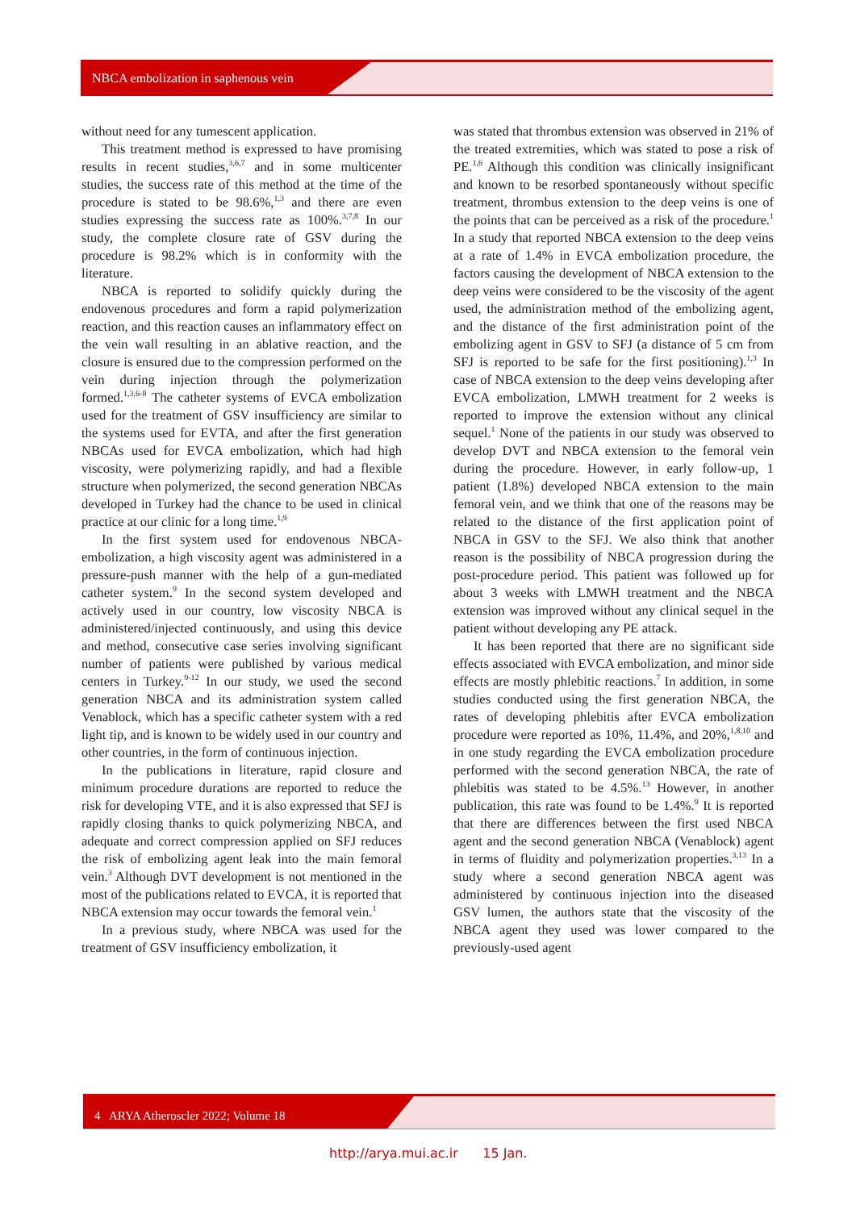NBCA embolization in saphenous vein
without need for any tumescent application.
This treatment method is expressed to have promising results in recent studies,<sup>3,6,7</sup> and in some multicenter studies, the success rate of this method at the time of the procedure is stated to be 98.6%,<sup>1,3</sup> and there are even studies expressing the success rate as 100%.<sup>3,7,8</sup> In our study, the complete closure rate of GSV during the procedure is 98.2% which is in conformity with the literature.
NBCA is reported to solidify quickly during the endovenous procedures and form a rapid polymerization reaction, and this reaction causes an inflammatory effect on the vein wall resulting in an ablative reaction, and the closure is ensured due to the compression performed on the vein during injection through the polymerization formed.<sup>1,3,6-8</sup> The catheter systems of EVCA embolization used for the treatment of GSV insufficiency are similar to the systems used for EVTA, and after the first generation NBCAs used for EVCA embolization, which had high viscosity, were polymerizing rapidly, and had a flexible structure when polymerized, the second generation NBCAs developed in Turkey had the chance to be used in clinical practice at our clinic for a long time.<sup>1,9</sup>
In the first system used for endovenous NBCA-embolization, a high viscosity agent was administered in a pressure-push manner with the help of a gun-mediated catheter system.<sup>9</sup> In the second system developed and actively used in our country, low viscosity NBCA is administered/injected continuously, and using this device and method, consecutive case series involving significant number of patients were published by various medical centers in Turkey.<sup>9-12</sup> In our study, we used the second generation NBCA and its administration system called Venablock, which has a specific catheter system with a red light tip, and is known to be widely used in our country and other countries, in the form of continuous injection.
In the publications in literature, rapid closure and minimum procedure durations are reported to reduce the risk for developing VTE, and it is also expressed that SFJ is rapidly closing thanks to quick polymerizing NBCA, and adequate and correct compression applied on SFJ reduces the risk of embolizing agent leak into the main femoral vein.<sup>3</sup> Although DVT development is not mentioned in the most of the publications related to EVCA, it is reported that NBCA extension may occur towards the femoral vein.<sup>1</sup>
In a previous study, where NBCA was used for the treatment of GSV insufficiency embolization, it
was stated that thrombus extension was observed in 21% of the treated extremities, which was stated to pose a risk of PE.<sup>1,6</sup> Although this condition was clinically insignificant and known to be resorbed spontaneously without specific treatment, thrombus extension to the deep veins is one of the points that can be perceived as a risk of the procedure.<sup>1</sup> In a study that reported NBCA extension to the deep veins at a rate of 1.4% in EVCA embolization procedure, the factors causing the development of NBCA extension to the deep veins were considered to be the viscosity of the agent used, the administration method of the embolizing agent, and the distance of the first administration point of the embolizing agent in GSV to SFJ (a distance of 5 cm from SFJ is reported to be safe for the first positioning).<sup>1,3</sup> In case of NBCA extension to the deep veins developing after EVCA embolization, LMWH treatment for 2 weeks is reported to improve the extension without any clinical sequel.<sup>1</sup> None of the patients in our study was observed to develop DVT and NBCA extension to the femoral vein during the procedure. However, in early follow-up, 1 patient (1.8%) developed NBCA extension to the main femoral vein, and we think that one of the reasons may be related to the distance of the first application point of NBCA in GSV to the SFJ. We also think that another reason is the possibility of NBCA progression during the post-procedure period. This patient was followed up for about 3 weeks with LMWH treatment and the NBCA extension was improved without any clinical sequel in the patient without developing any PE attack.
It has been reported that there are no significant side effects associated with EVCA embolization, and minor side effects are mostly phlebitic reactions.<sup>7</sup> In addition, in some studies conducted using the first generation NBCA, the rates of developing phlebitis after EVCA embolization procedure were reported as 10%, 11.4%, and 20%,<sup>1,8,10</sup> and in one study regarding the EVCA embolization procedure performed with the second generation NBCA, the rate of phlebitis was stated to be 4.5%.<sup>13</sup> However, in another publication, this rate was found to be 1.4%.<sup>9</sup> It is reported that there are differences between the first used NBCA agent and the second generation NBCA (Venablock) agent in terms of fluidity and polymerization properties.<sup>3,13</sup> In a study where a second generation NBCA agent was administered by continuous injection into the diseased GSV lumen, the authors state that the viscosity of the NBCA agent they used was lower compared to the previously-used agent
4 ARYA Atheroscler 2022; Volume 18
http://arya.mui.ac.ir 15 Jan.